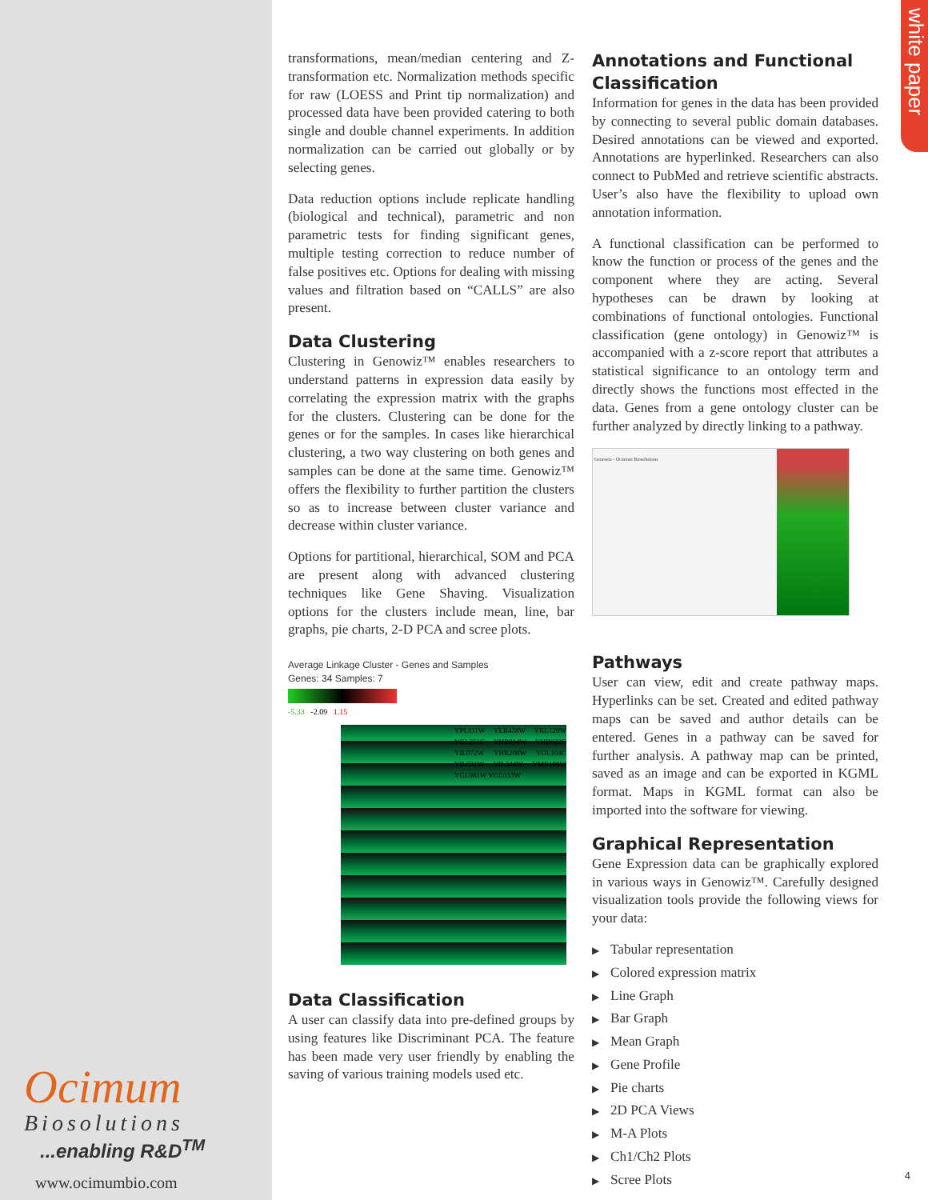white paper
transformations, mean/median centering and Z-transformation etc. Normalization methods specific for raw (LOESS and Print tip normalization) and processed data have been provided catering to both single and double channel experiments. In addition normalization can be carried out globally or by selecting genes.
Data reduction options include replicate handling (biological and technical), parametric and non parametric tests for finding significant genes, multiple testing correction to reduce number of false positives etc. Options for dealing with missing values and filtration based on “CALLS” are also present.
Data Clustering
Clustering in Genowiz™ enables researchers to understand patterns in expression data easily by correlating the expression matrix with the graphs for the clusters. Clustering can be done for the genes or for the samples. In cases like hierarchical clustering, a two way clustering on both genes and samples can be done at the same time. Genowiz™ offers the flexibility to further partition the clusters so as to increase between cluster variance and decrease within cluster variance.
Options for partitional, hierarchical, SOM and PCA are present along with advanced clustering techniques like Gene Shaving. Visualization options for the clusters include mean, line, bar graphs, pie charts, 2-D PCA and scree plots.
Average Linkage Cluster - Genes and Samples
Genes: 34 Samples: 7
-5.33 -2.09 1.15
YPL111W YLR438W YKL120W YGL251C YHR014W YHD022C YIL072W YHR208W YOL104C YIL031W YIL344W YMR198W YGL081W YGL033W
Data Classification
A user can classify data into pre-defined groups by using features like Discriminant PCA. The feature has been made very user friendly by enabling the saving of various training models used etc.
Annotations and Functional Classification
Information for genes in the data has been provided by connecting to several public domain databases. Desired annotations can be viewed and exported. Annotations are hyperlinked. Researchers can also connect to PubMed and retrieve scientific abstracts. User’s also have the flexibility to upload own annotation information.
A functional classification can be performed to know the function or process of the genes and the component where they are acting. Several hypotheses can be drawn by looking at combinations of functional ontologies. Functional classification (gene ontology) in Genowiz™ is accompanied with a z-score report that attributes a statistical significance to an ontology term and directly shows the functions most effected in the data. Genes from a gene ontology cluster can be further analyzed by directly linking to a pathway.
Genowiz - Ocimum Biosolutions
Pathways
User can view, edit and create pathway maps. Hyperlinks can be set. Created and edited pathway maps can be saved and author details can be entered. Genes in a pathway can be saved for further analysis. A pathway map can be printed, saved as an image and can be exported in KGML format. Maps in KGML format can also be imported into the software for viewing.
Graphical Representation
Gene Expression data can be graphically explored in various ways in Genowiz™. Carefully designed visualization tools provide the following views for your data:
▶ Tabular representation
▶ Colored expression matrix
▶ Line Graph
▶ Bar Graph
▶ Mean Graph
▶ Gene Profile
▶ Pie charts
▶ 2D PCA Views
▶ M-A Plots
▶ Ch1/Ch2 Plots
▶ Scree Plots
Ocimum
Biosolutions
...enabling R&D<sup>TM</sup>
www.ocimumbio.com
4